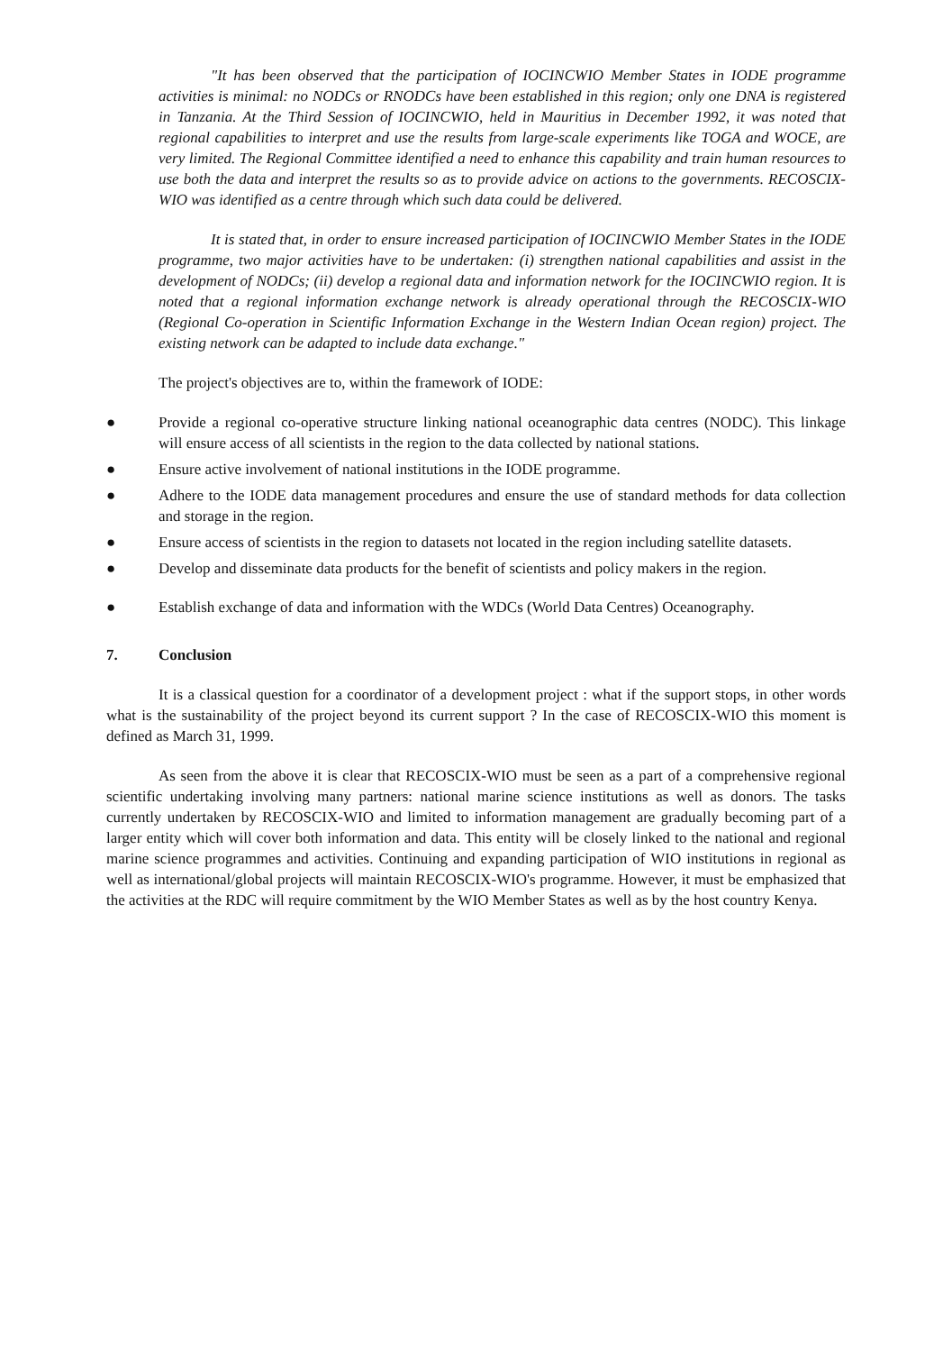"It has been observed that the participation of IOCINCWIO Member States in IODE programme activities is minimal: no NODCs or RNODCs have been established in this region; only one DNA is registered in Tanzania. At the Third Session of IOCINCWIO, held in Mauritius in December 1992, it was noted that regional capabilities to interpret and use the results from large-scale experiments like TOGA and WOCE, are very limited. The Regional Committee identified a need to enhance this capability and train human resources to use both the data and interpret the results so as to provide advice on actions to the governments. RECOSCIX-WIO was identified as a centre through which such data could be delivered.
It is stated that, in order to ensure increased participation of IOCINCWIO Member States in the IODE programme, two major activities have to be undertaken: (i) strengthen national capabilities and assist in the development of NODCs; (ii) develop a regional data and information network for the IOCINCWIO region. It is noted that a regional information exchange network is already operational through the RECOSCIX-WIO (Regional Co-operation in Scientific Information Exchange in the Western Indian Ocean region) project. The existing network can be adapted to include data exchange."
The project's objectives are to, within the framework of IODE:
● Provide a regional co-operative structure linking national oceanographic data centres (NODC). This linkage will ensure access of all scientists in the region to the data collected by national stations.
● Ensure active involvement of national institutions in the IODE programme.
● Adhere to the IODE data management procedures and ensure the use of standard methods for data collection and storage in the region.
● Ensure access of scientists in the region to datasets not located in the region including satellite datasets.
● Develop and disseminate data products for the benefit of scientists and policy makers in the region.
● Establish exchange of data and information with the WDCs (World Data Centres) Oceanography.
7. Conclusion
It is a classical question for a coordinator of a development project : what if the support stops, in other words what is the sustainability of the project beyond its current support ? In the case of RECOSCIX-WIO this moment is defined as March 31, 1999.
As seen from the above it is clear that RECOSCIX-WIO must be seen as a part of a comprehensive regional scientific undertaking involving many partners: national marine science institutions as well as donors. The tasks currently undertaken by RECOSCIX-WIO and limited to information management are gradually becoming part of a larger entity which will cover both information and data. This entity will be closely linked to the national and regional marine science programmes and activities. Continuing and expanding participation of WIO institutions in regional as well as international/global projects will maintain RECOSCIX-WIO's programme. However, it must be emphasized that the activities at the RDC will require commitment by the WIO Member States as well as by the host country Kenya.